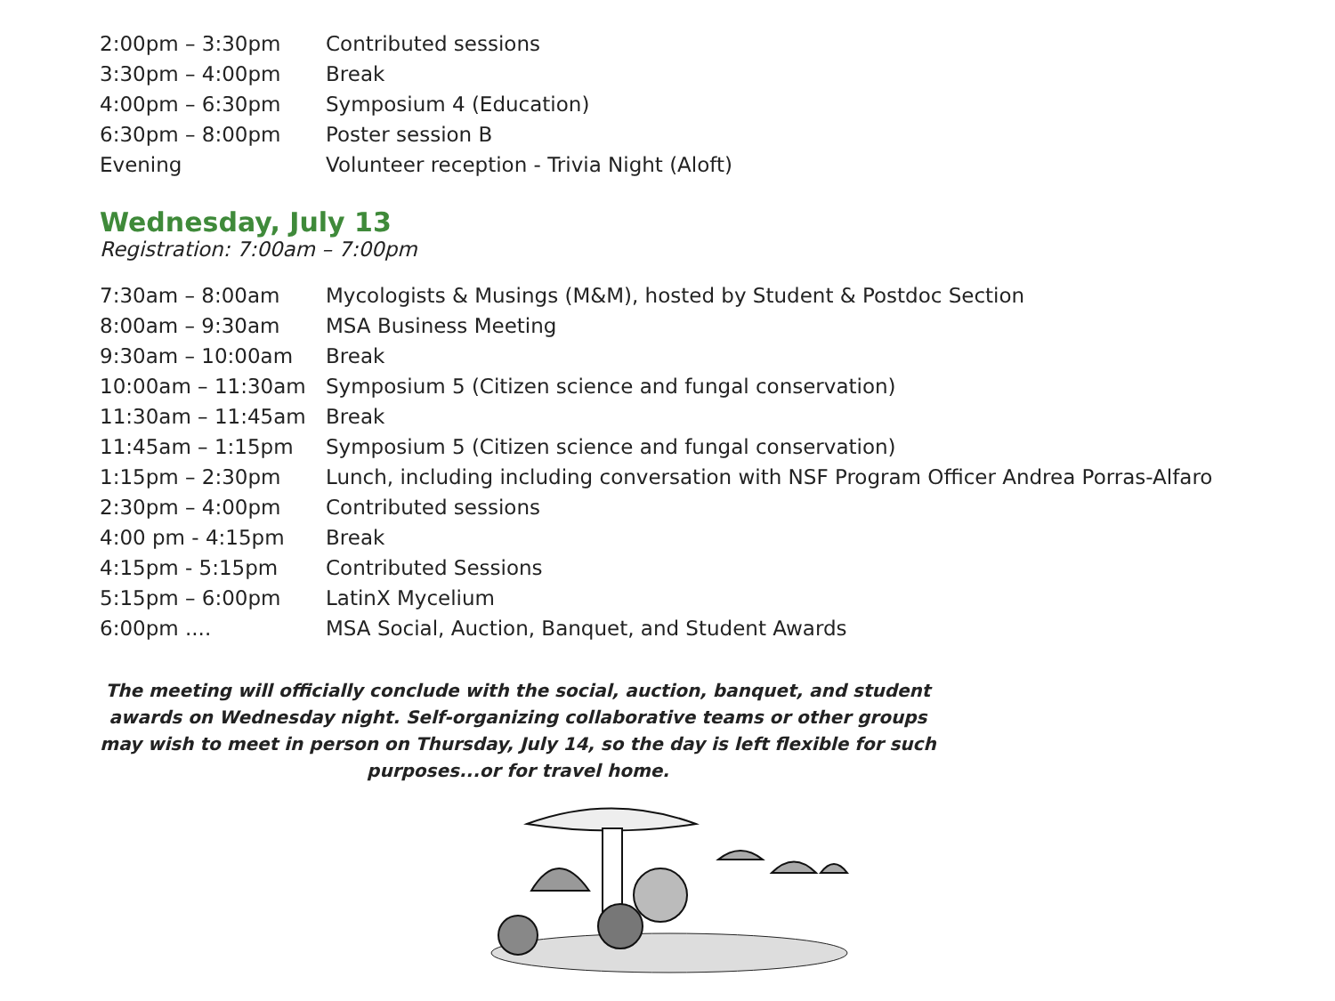| 2:00pm – 3:30pm | Contributed sessions |
| 3:30pm – 4:00pm | Break |
| 4:00pm – 6:30pm | Symposium 4 (Education) |
| 6:30pm – 8:00pm | Poster session B |
| Evening | Volunteer reception - Trivia Night (Aloft) |
Wednesday, July 13
Registration: 7:00am – 7:00pm
| 7:30am – 8:00am | Mycologists & Musings (M&M), hosted by Student & Postdoc Section |
| 8:00am – 9:30am | MSA Business Meeting |
| 9:30am – 10:00am | Break |
| 10:00am – 11:30am | Symposium 5 (Citizen science and fungal conservation) |
| 11:30am – 11:45am | Break |
| 11:45am – 1:15pm | Symposium 5 (Citizen science and fungal conservation) |
| 1:15pm – 2:30pm | Lunch, including including conversation with NSF Program Officer Andrea Porras-Alfaro |
| 2:30pm – 4:00pm | Contributed sessions |
| 4:00 pm - 4:15pm | Break |
| 4:15pm - 5:15pm | Contributed Sessions |
| 5:15pm – 6:00pm | LatinX Mycelium |
| 6:00pm .... | MSA Social, Auction, Banquet, and Student Awards |
The meeting will officially conclude with the social, auction, banquet, and student awards on Wednesday night. Self-organizing collaborative teams or other groups may wish to meet in person on Thursday, July 14, so the day is left flexible for such purposes...or for travel home.